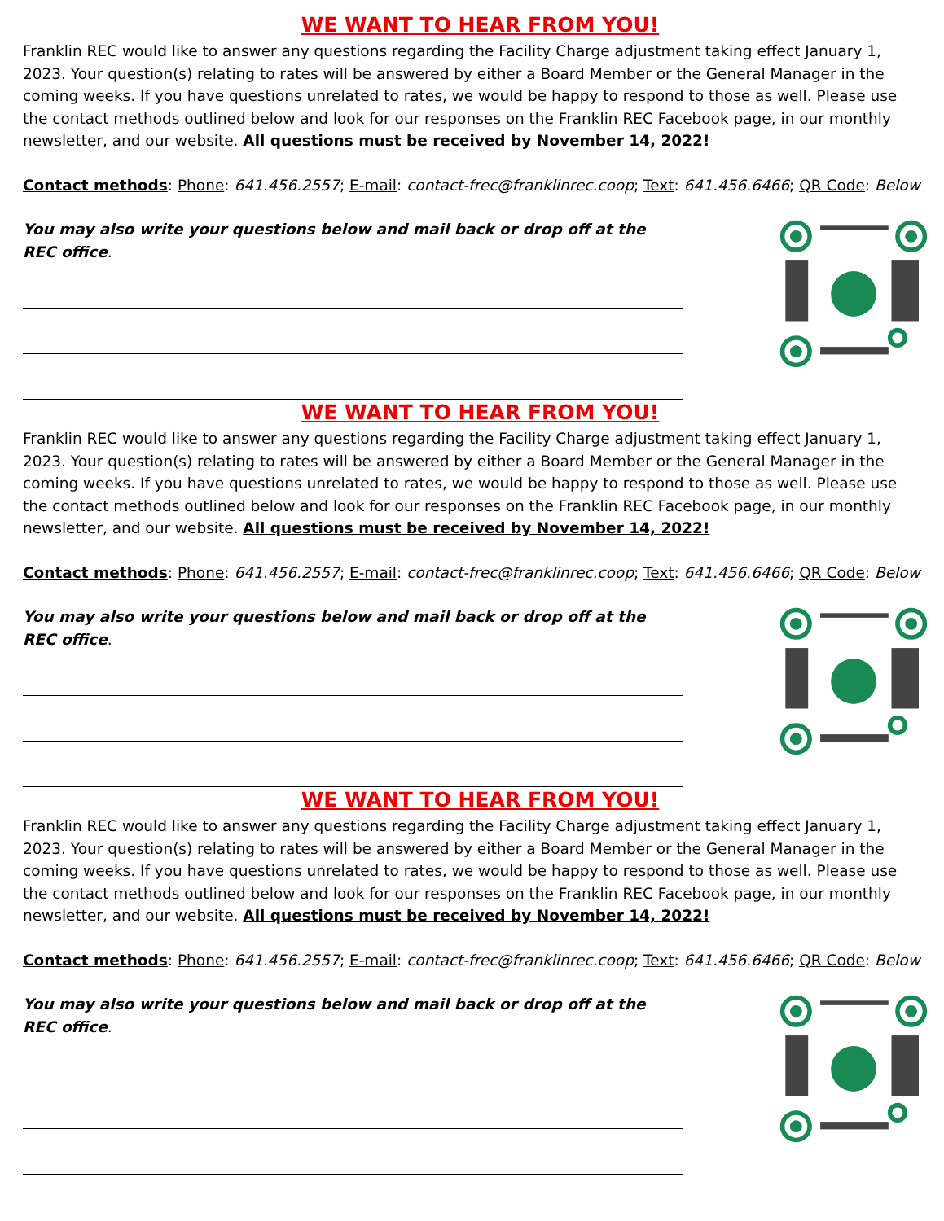WE WANT TO HEAR FROM YOU!
Franklin REC would like to answer any questions regarding the Facility Charge adjustment taking effect January 1, 2023. Your question(s) relating to rates will be answered by either a Board Member or the General Manager in the coming weeks. If you have questions unrelated to rates, we would be happy to respond to those as well. Please use the contact methods outlined below and look for our responses on the Franklin REC Facebook page, in our monthly newsletter, and our website. All questions must be received by November 14, 2022!
Contact methods: Phone: 641.456.2557; E-mail: contact-frec@franklinrec.coop; Text: 641.456.6466; QR Code: Below
You may also write your questions below and mail back or drop off at the REC office.
WE WANT TO HEAR FROM YOU!
Franklin REC would like to answer any questions regarding the Facility Charge adjustment taking effect January 1, 2023. Your question(s) relating to rates will be answered by either a Board Member or the General Manager in the coming weeks. If you have questions unrelated to rates, we would be happy to respond to those as well. Please use the contact methods outlined below and look for our responses on the Franklin REC Facebook page, in our monthly newsletter, and our website. All questions must be received by November 14, 2022!
Contact methods: Phone: 641.456.2557; E-mail: contact-frec@franklinrec.coop; Text: 641.456.6466; QR Code: Below
You may also write your questions below and mail back or drop off at the REC office.
WE WANT TO HEAR FROM YOU!
Franklin REC would like to answer any questions regarding the Facility Charge adjustment taking effect January 1, 2023. Your question(s) relating to rates will be answered by either a Board Member or the General Manager in the coming weeks. If you have questions unrelated to rates, we would be happy to respond to those as well. Please use the contact methods outlined below and look for our responses on the Franklin REC Facebook page, in our monthly newsletter, and our website. All questions must be received by November 14, 2022!
Contact methods: Phone: 641.456.2557; E-mail: contact-frec@franklinrec.coop; Text: 641.456.6466; QR Code: Below
You may also write your questions below and mail back or drop off at the REC office.